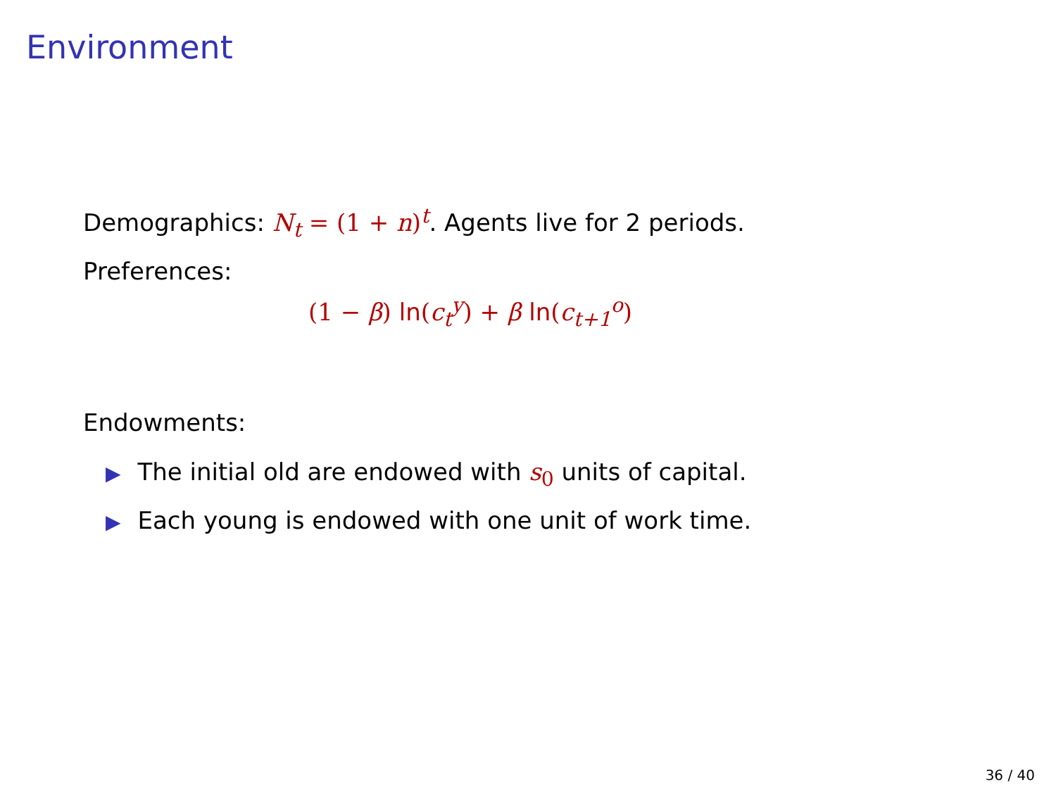Environment
Demographics: N<sub>t</sub> = (1 + n)<sup>t</sup>. Agents live for 2 periods.
Preferences:
(1 − β) ln(c<sub>t</sub><sup>y</sup>) + β ln(c<sub>t+1</sub><sup>o</sup>)
Endowments:
▶ The initial old are endowed with s<sub>0</sub> units of capital.
▶ Each young is endowed with one unit of work time.
36 / 40